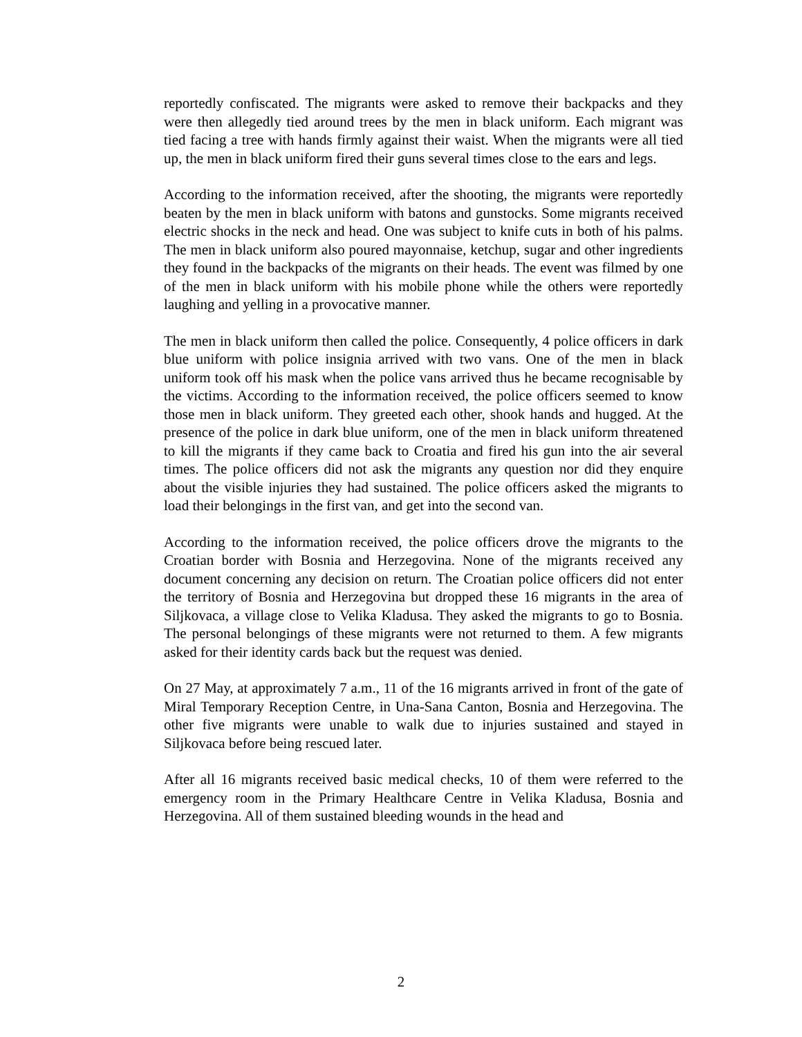reportedly confiscated. The migrants were asked to remove their backpacks and they were then allegedly tied around trees by the men in black uniform. Each migrant was tied facing a tree with hands firmly against their waist. When the migrants were all tied up, the men in black uniform fired their guns several times close to the ears and legs.
According to the information received, after the shooting, the migrants were reportedly beaten by the men in black uniform with batons and gunstocks. Some migrants received electric shocks in the neck and head. One was subject to knife cuts in both of his palms. The men in black uniform also poured mayonnaise, ketchup, sugar and other ingredients they found in the backpacks of the migrants on their heads. The event was filmed by one of the men in black uniform with his mobile phone while the others were reportedly laughing and yelling in a provocative manner.
The men in black uniform then called the police. Consequently, 4 police officers in dark blue uniform with police insignia arrived with two vans. One of the men in black uniform took off his mask when the police vans arrived thus he became recognisable by the victims. According to the information received, the police officers seemed to know those men in black uniform. They greeted each other, shook hands and hugged. At the presence of the police in dark blue uniform, one of the men in black uniform threatened to kill the migrants if they came back to Croatia and fired his gun into the air several times. The police officers did not ask the migrants any question nor did they enquire about the visible injuries they had sustained. The police officers asked the migrants to load their belongings in the first van, and get into the second van.
According to the information received, the police officers drove the migrants to the Croatian border with Bosnia and Herzegovina. None of the migrants received any document concerning any decision on return. The Croatian police officers did not enter the territory of Bosnia and Herzegovina but dropped these 16 migrants in the area of Siljkovaca, a village close to Velika Kladusa. They asked the migrants to go to Bosnia. The personal belongings of these migrants were not returned to them. A few migrants asked for their identity cards back but the request was denied.
On 27 May, at approximately 7 a.m., 11 of the 16 migrants arrived in front of the gate of Miral Temporary Reception Centre, in Una-Sana Canton, Bosnia and Herzegovina. The other five migrants were unable to walk due to injuries sustained and stayed in Siljkovaca before being rescued later.
After all 16 migrants received basic medical checks, 10 of them were referred to the emergency room in the Primary Healthcare Centre in Velika Kladusa, Bosnia and Herzegovina. All of them sustained bleeding wounds in the head and
2